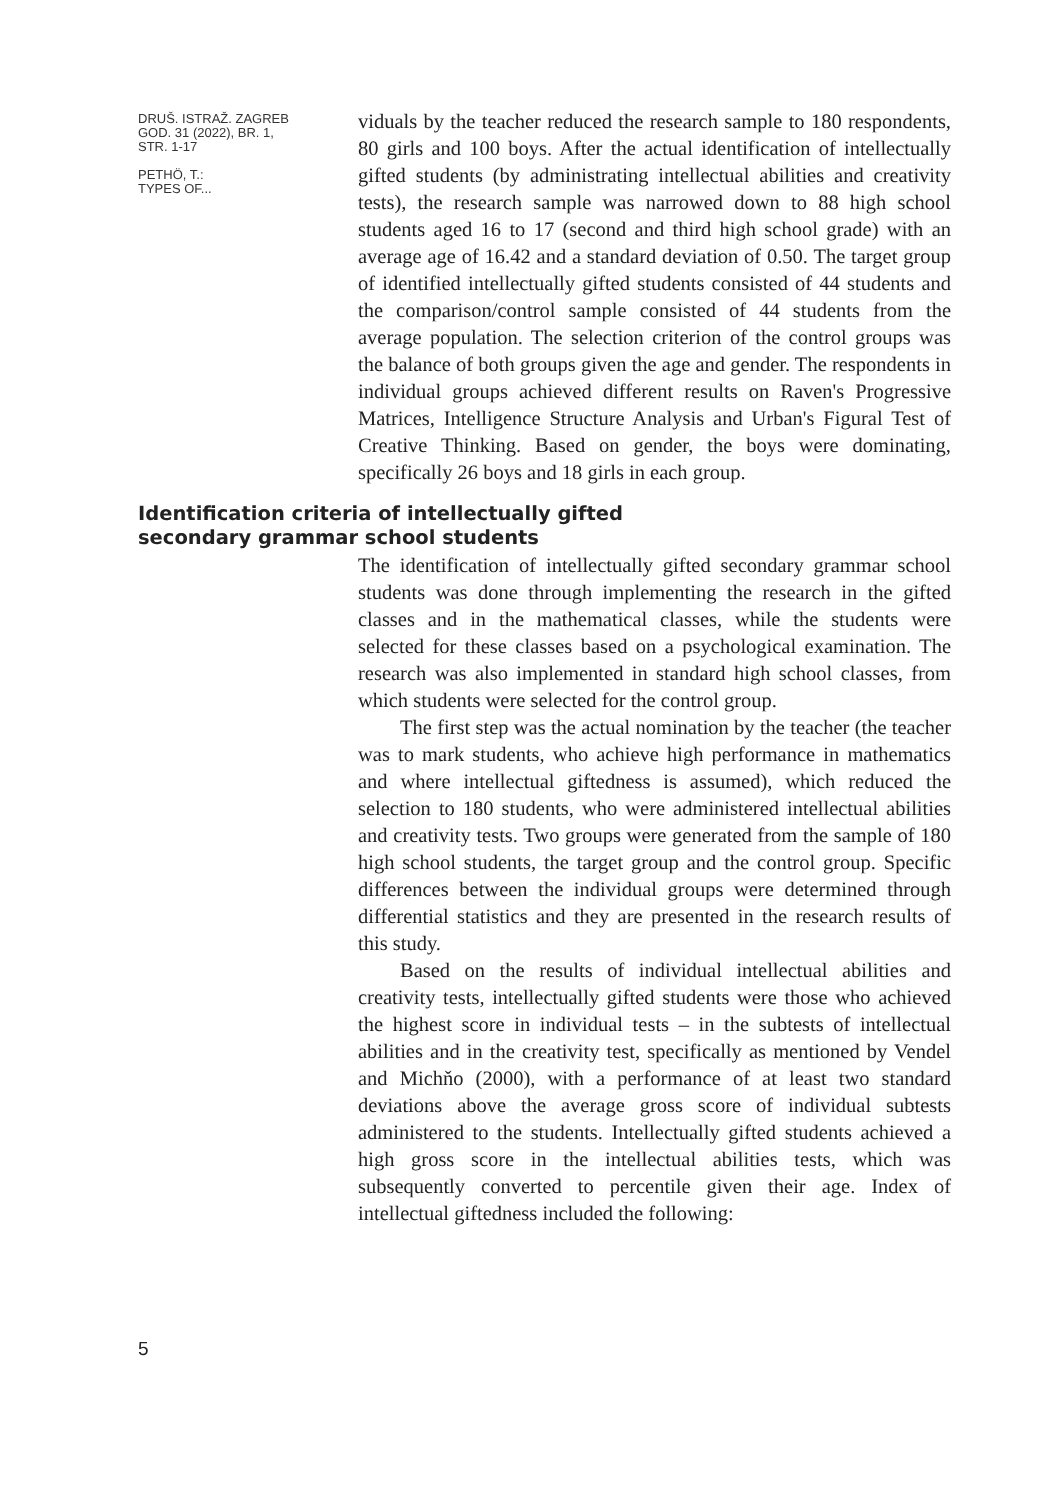DRUŠ. ISTRAŽ. ZAGREB
GOD. 31 (2022), BR. 1,
STR. 1-17
PETHÖ, T.:
TYPES OF...
viduals by the teacher reduced the research sample to 180 respondents, 80 girls and 100 boys. After the actual identification of intellectually gifted students (by administrating intellectual abilities and creativity tests), the research sample was narrowed down to 88 high school students aged 16 to 17 (second and third high school grade) with an average age of 16.42 and a standard deviation of 0.50. The target group of identified intellectually gifted students consisted of 44 students and the comparison/control sample consisted of 44 students from the average population. The selection criterion of the control groups was the balance of both groups given the age and gender. The respondents in individual groups achieved different results on Raven's Progressive Matrices, Intelligence Structure Analysis and Urban's Figural Test of Creative Thinking. Based on gender, the boys were dominating, specifically 26 boys and 18 girls in each group.
Identification criteria of intellectually gifted secondary grammar school students
The identification of intellectually gifted secondary grammar school students was done through implementing the research in the gifted classes and in the mathematical classes, while the students were selected for these classes based on a psychological examination. The research was also implemented in standard high school classes, from which students were selected for the control group.
The first step was the actual nomination by the teacher (the teacher was to mark students, who achieve high performance in mathematics and where intellectual giftedness is assumed), which reduced the selection to 180 students, who were administered intellectual abilities and creativity tests. Two groups were generated from the sample of 180 high school students, the target group and the control group. Specific differences between the individual groups were determined through differential statistics and they are presented in the research results of this study.
Based on the results of individual intellectual abilities and creativity tests, intellectually gifted students were those who achieved the highest score in individual tests – in the subtests of intellectual abilities and in the creativity test, specifically as mentioned by Vendel and Michňo (2000), with a performance of at least two standard deviations above the average gross score of individual subtests administered to the students. Intellectually gifted students achieved a high gross score in the intellectual abilities tests, which was subsequently converted to percentile given their age. Index of intellectual giftedness included the following:
5